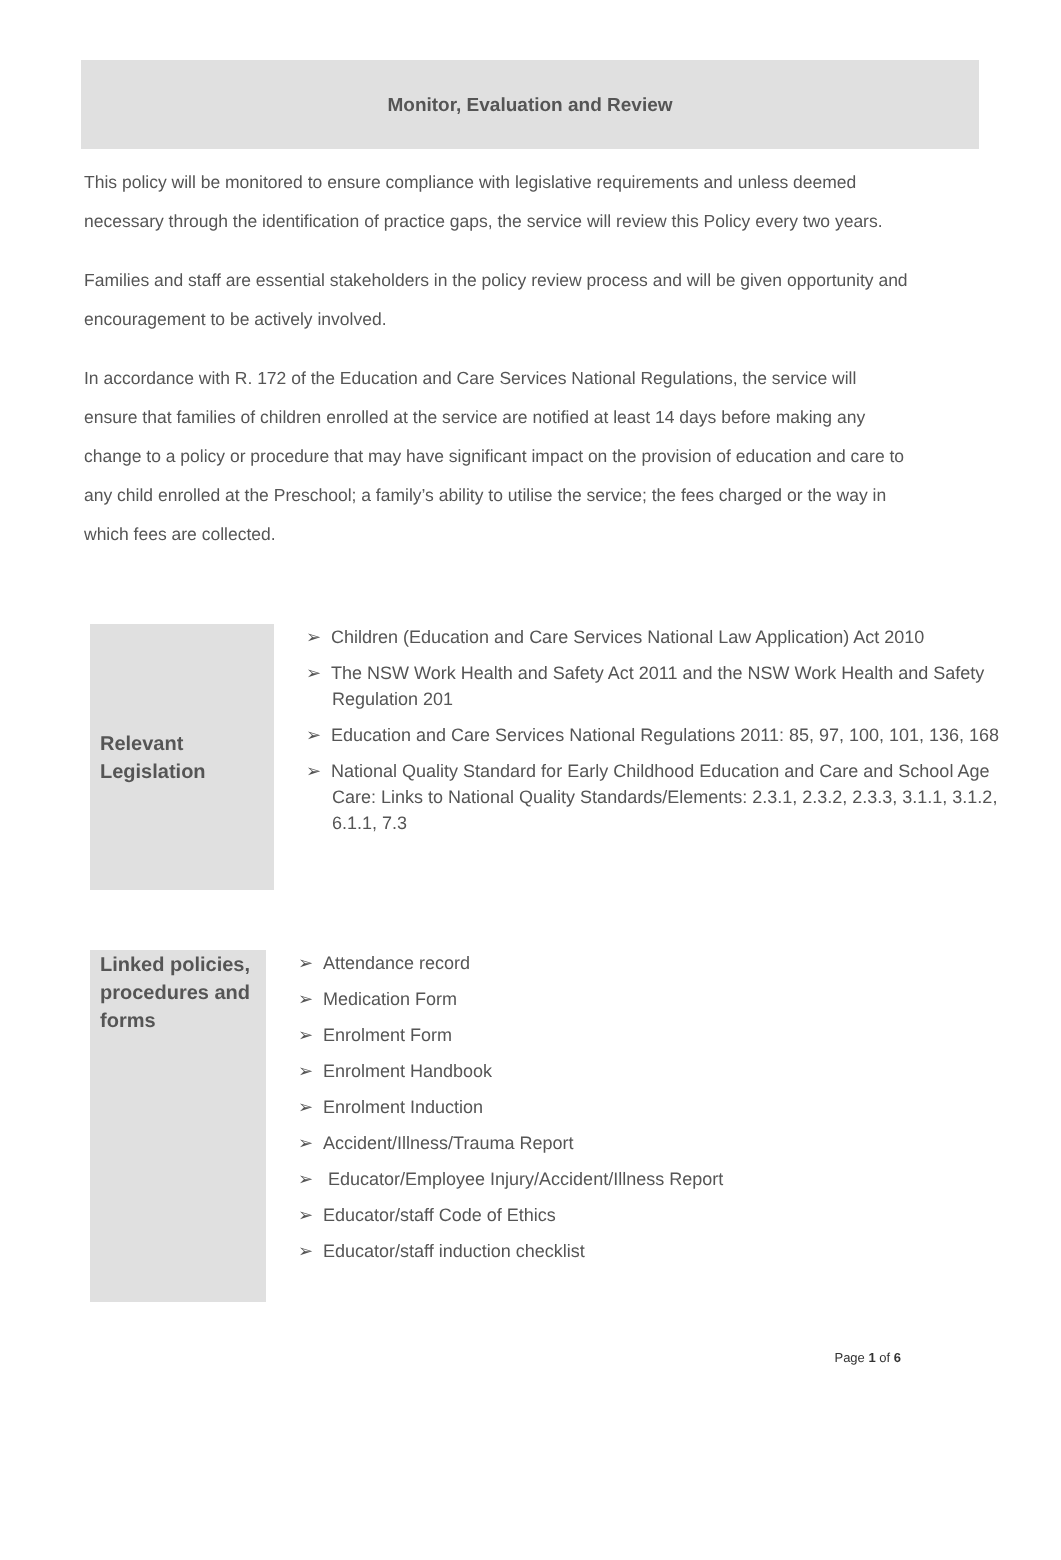Monitor, Evaluation and Review
This policy will be monitored to ensure compliance with legislative requirements and unless deemed necessary through the identification of practice gaps, the service will review this Policy every two years.
Families and staff are essential stakeholders in the policy review process and will be given opportunity and encouragement to be actively involved.
In accordance with R. 172 of the Education and Care Services National Regulations, the service will ensure that families of children enrolled at the service are notified at least 14 days before making any change to a policy or procedure that may have significant impact on the provision of education and care to any child enrolled at the Preschool; a family’s ability to utilise the service; the fees charged or the way in which fees are collected.
| Relevant Legislation | ➢ Children (Education and Care Services National Law Application) Act 2010 ➢ The NSW Work Health and Safety Act 2011 and the NSW Work Health and Safety Regulation 201 ➢ Education and Care Services National Regulations 2011: 85, 97, 100, 101, 136, 168 ➢ National Quality Standard for Early Childhood Education and Care and School Age Care: Links to National Quality Standards/Elements: 2.3.1, 2.3.2, 2.3.3, 3.1.1, 3.1.2, 6.1.1, 7.3 |
| Linked policies, procedures and forms | ➢ Attendance record ➢ Medication Form ➢ Enrolment Form ➢ Enrolment Handbook ➢ Enrolment Induction ➢ Accident/Illness/Trauma Report ➢ Educator/Employee Injury/Accident/Illness Report ➢ Educator/staff Code of Ethics ➢ Educator/staff induction checklist |
Page 1 of 6